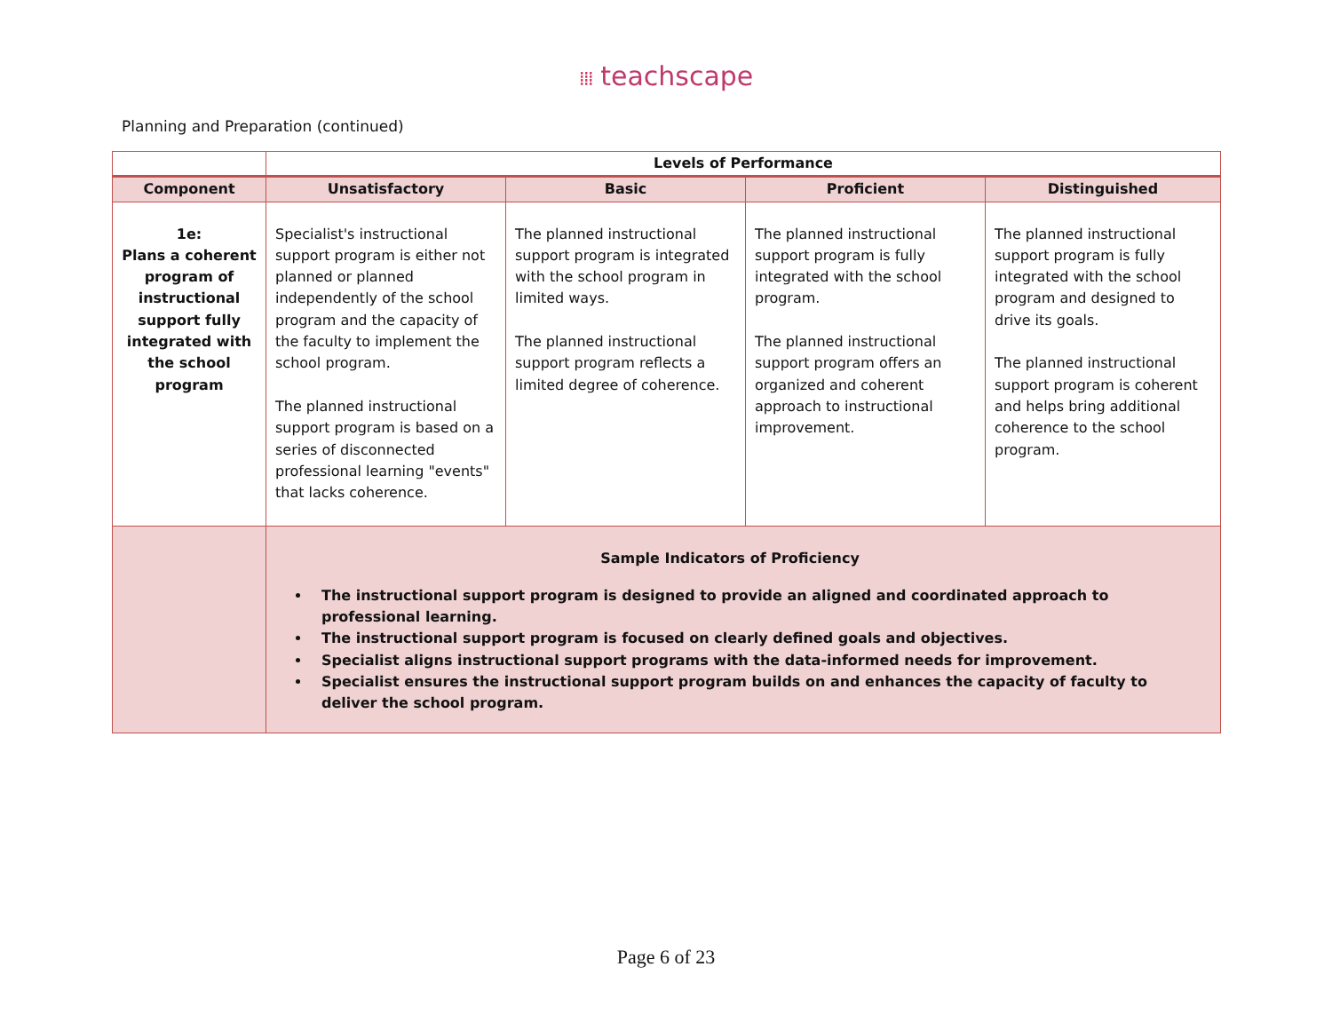⁞⁞⁞ teachscape
Planning and Preparation (continued)
| | Levels of Performance | | | |
| --- | --- | --- | --- | --- |
| Component | Unsatisfactory | Basic | Proficient | Distinguished |
| 1e: Plans a coherent program of instructional support fully integrated with the school program | Specialist's instructional support program is either not planned or planned independently of the school program and the capacity of the faculty to implement the school program. The planned instructional support program is based on a series of disconnected professional learning "events" that lacks coherence. | The planned instructional support program is integrated with the school program in limited ways. The planned instructional support program reflects a limited degree of coherence. | The planned instructional support program is fully integrated with the school program. The planned instructional support program offers an organized and coherent approach to instructional improvement. | The planned instructional support program is fully integrated with the school program and designed to drive its goals. The planned instructional support program is coherent and helps bring additional coherence to the school program. |
| | Sample Indicators of Proficiency The instructional support program is designed to provide an aligned and coordinated approach to professional learning. The instructional support program is focused on clearly defined goals and objectives. Specialist aligns instructional support programs with the data-informed needs for improvement. Specialist ensures the instructional support program builds on and enhances the capacity of faculty to deliver the school program. | | | |
Page 6 of 23